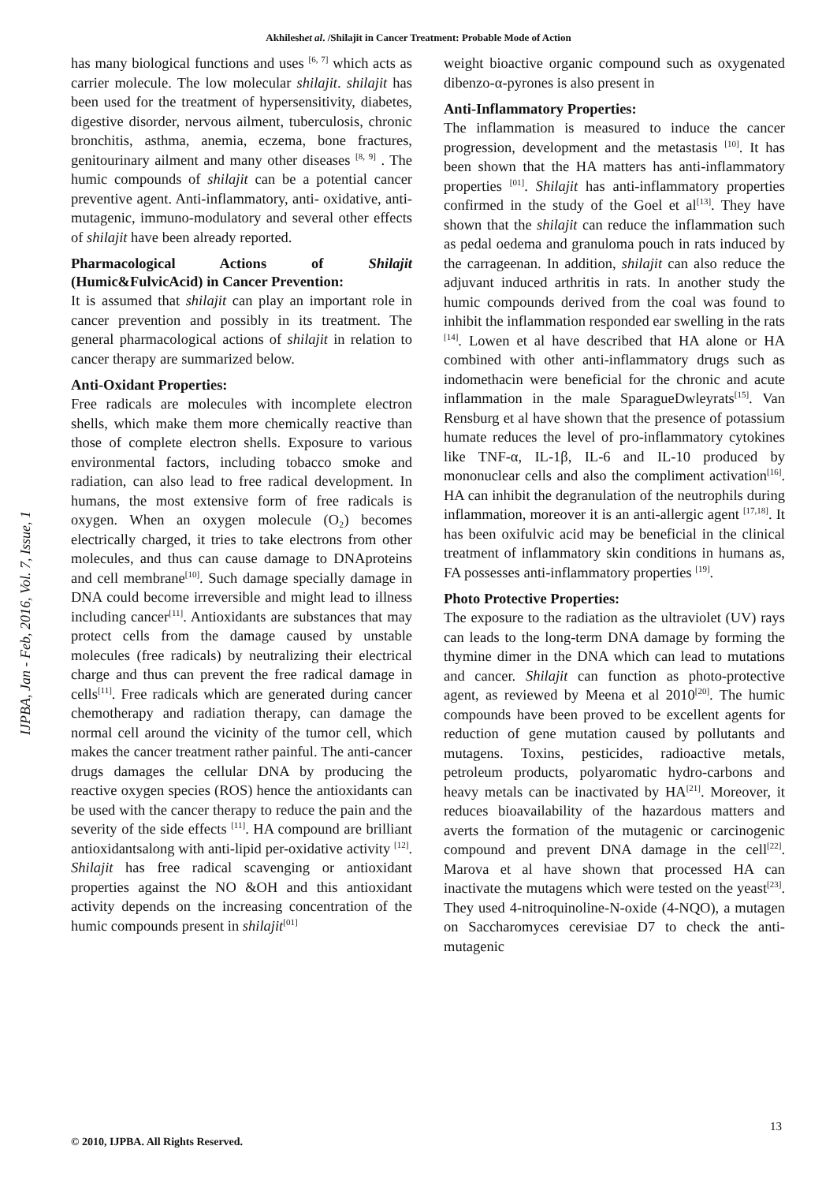Akhileshet al. /Shilajit in Cancer Treatment: Probable Mode of Action
IJPBA, Jan - Feb, 2016, Vol. 7, Issue, 1
has many biological functions and uses <sup>[6, 7]</sup> which acts as carrier molecule. The low molecular shilajit. shilajit has been used for the treatment of hypersensitivity, diabetes, digestive disorder, nervous ailment, tuberculosis, chronic bronchitis, asthma, anemia, eczema, bone fractures, genitourinary ailment and many other diseases <sup>[8, 9]</sup> . The humic compounds of shilajit can be a potential cancer preventive agent. Anti-inflammatory, anti- oxidative, anti-mutagenic, immuno-modulatory and several other effects of shilajit have been already reported.
Pharmacological Actions of Shilajit (Humic&FulvicAcid) in Cancer Prevention:
It is assumed that shilajit can play an important role in cancer prevention and possibly in its treatment. The general pharmacological actions of shilajit in relation to cancer therapy are summarized below.
Anti-Oxidant Properties:
Free radicals are molecules with incomplete electron shells, which make them more chemically reactive than those of complete electron shells. Exposure to various environmental factors, including tobacco smoke and radiation, can also lead to free radical development. In humans, the most extensive form of free radicals is oxygen. When an oxygen molecule (O₂) becomes electrically charged, it tries to take electrons from other molecules, and thus can cause damage to DNAproteins and cell membrane<sup>[10]</sup>. Such damage specially damage in DNA could become irreversible and might lead to illness including cancer<sup>[11]</sup>. Antioxidants are substances that may protect cells from the damage caused by unstable molecules (free radicals) by neutralizing their electrical charge and thus can prevent the free radical damage in cells<sup>[11]</sup>. Free radicals which are generated during cancer chemotherapy and radiation therapy, can damage the normal cell around the vicinity of the tumor cell, which makes the cancer treatment rather painful. The anti-cancer drugs damages the cellular DNA by producing the reactive oxygen species (ROS) hence the antioxidants can be used with the cancer therapy to reduce the pain and the severity of the side effects <sup>[11]</sup>. HA compound are brilliant antioxidantsalong with anti-lipid per-oxidative activity <sup>[12]</sup>. Shilajit has free radical scavenging or antioxidant properties against the NO &OH and this antioxidant activity depends on the increasing concentration of the humic compounds present in shilajit<sup>[01]</sup>
weight bioactive organic compound such as oxygenated dibenzo-α-pyrones is also present in
Anti-Inflammatory Properties:
The inflammation is measured to induce the cancer progression, development and the metastasis <sup>[10]</sup>. It has been shown that the HA matters has anti-inflammatory properties <sup>[01]</sup>. Shilajit has anti-inflammatory properties confirmed in the study of the Goel et al<sup>[13]</sup>. They have shown that the shilajit can reduce the inflammation such as pedal oedema and granuloma pouch in rats induced by the carrageenan. In addition, shilajit can also reduce the adjuvant induced arthritis in rats. In another study the humic compounds derived from the coal was found to inhibit the inflammation responded ear swelling in the rats <sup>[14]</sup>. Lowen et al have described that HA alone or HA combined with other anti-inflammatory drugs such as indomethacin were beneficial for the chronic and acute inflammation in the male SparagueDwleyrats<sup>[15]</sup>. Van Rensburg et al have shown that the presence of potassium humate reduces the level of pro-inflammatory cytokines like TNF-α, IL-1β, IL-6 and IL-10 produced by mononuclear cells and also the compliment activation<sup>[16]</sup>. HA can inhibit the degranulation of the neutrophils during inflammation, moreover it is an anti-allergic agent <sup>[17,18]</sup>. It has been oxifulvic acid may be beneficial in the clinical treatment of inflammatory skin conditions in humans as, FA possesses anti-inflammatory properties <sup>[19]</sup>.
Photo Protective Properties:
The exposure to the radiation as the ultraviolet (UV) rays can leads to the long-term DNA damage by forming the thymine dimer in the DNA which can lead to mutations and cancer. Shilajit can function as photo-protective agent, as reviewed by Meena et al 2010<sup>[20]</sup>. The humic compounds have been proved to be excellent agents for reduction of gene mutation caused by pollutants and mutagens. Toxins, pesticides, radioactive metals, petroleum products, polyaromatic hydro-carbons and heavy metals can be inactivated by HA<sup>[21]</sup>. Moreover, it reduces bioavailability of the hazardous matters and averts the formation of the mutagenic or carcinogenic compound and prevent DNA damage in the cell<sup>[22]</sup>. Marova et al have shown that processed HA can inactivate the mutagens which were tested on the yeast<sup>[23]</sup>. They used 4-nitroquinoline-N-oxide (4-NQO), a mutagen on Saccharomyces cerevisiae D7 to check the anti-mutagenic
13
© 2010, IJPBA. All Rights Reserved.